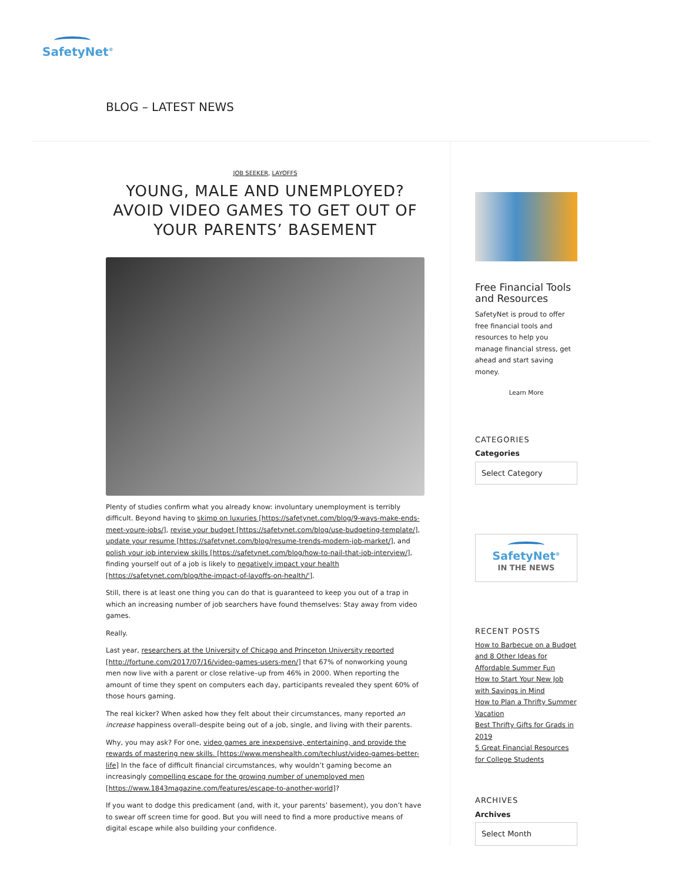SafetyNet<sup>®</sup>
BLOG – LATEST NEWS
JOB SEEKER, LAYOFFS
YOUNG, MALE AND UNEMPLOYED? AVOID VIDEO GAMES TO GET OUT OF YOUR PARENTS’ BASEMENT
Plenty of studies confirm what you already know: involuntary unemployment is terribly difficult. Beyond having to skimp on luxuries [https://safetynet.com/blog/9-ways-make-ends-meet-youre-jobs/], revise your budget [https://safetynet.com/blog/use-budgeting-template/], update your resume [https://safetynet.com/blog/resume-trends-modern-job-market/], and polish your job interview skills [https://safetynet.com/blog/how-to-nail-that-job-interview/], finding yourself out of a job is likely to negatively impact your health [https://safetynet.com/blog/the-impact-of-layoffs-on-health/'].
Still, there is at least one thing you can do that is guaranteed to keep you out of a trap in which an increasing number of job searchers have found themselves: Stay away from video games.
Really.
Last year, researchers at the University of Chicago and Princeton University reported [http://fortune.com/2017/07/16/video-games-users-men/] that 67% of nonworking young men now live with a parent or close relative–up from 46% in 2000. When reporting the amount of time they spent on computers each day, participants revealed they spent 60% of those hours gaming.
The real kicker? When asked how they felt about their circumstances, many reported an increase happiness overall–despite being out of a job, single, and living with their parents.
Why, you may ask? For one, video games are inexpensive, entertaining, and provide the rewards of mastering new skills. [https://www.menshealth.com/techlust/video-games-better-life] In the face of difficult financial circumstances, why wouldn’t gaming become an increasingly compelling escape for the growing number of unemployed men [https://www.1843magazine.com/features/escape-to-another-world]?
If you want to dodge this predicament (and, with it, your parents’ basement), you don’t have to swear off screen time for good. But you will need to find a more productive means of digital escape while also building your confidence.
Free Financial Tools and Resources
SafetyNet is proud to offer free financial tools and resources to help you manage financial stress, get ahead and start saving money.
Learn More
CATEGORIES
Categories
Select Category
SafetyNet<sup>®</sup>
IN THE NEWS
RECENT POSTS
How to Barbecue on a Budget and 8 Other Ideas for Affordable Summer Fun
How to Start Your New Job with Savings in Mind
How to Plan a Thrifty Summer Vacation
Best Thrifty Gifts for Grads in 2019
5 Great Financial Resources for College Students
ARCHIVES
Archives
Select Month